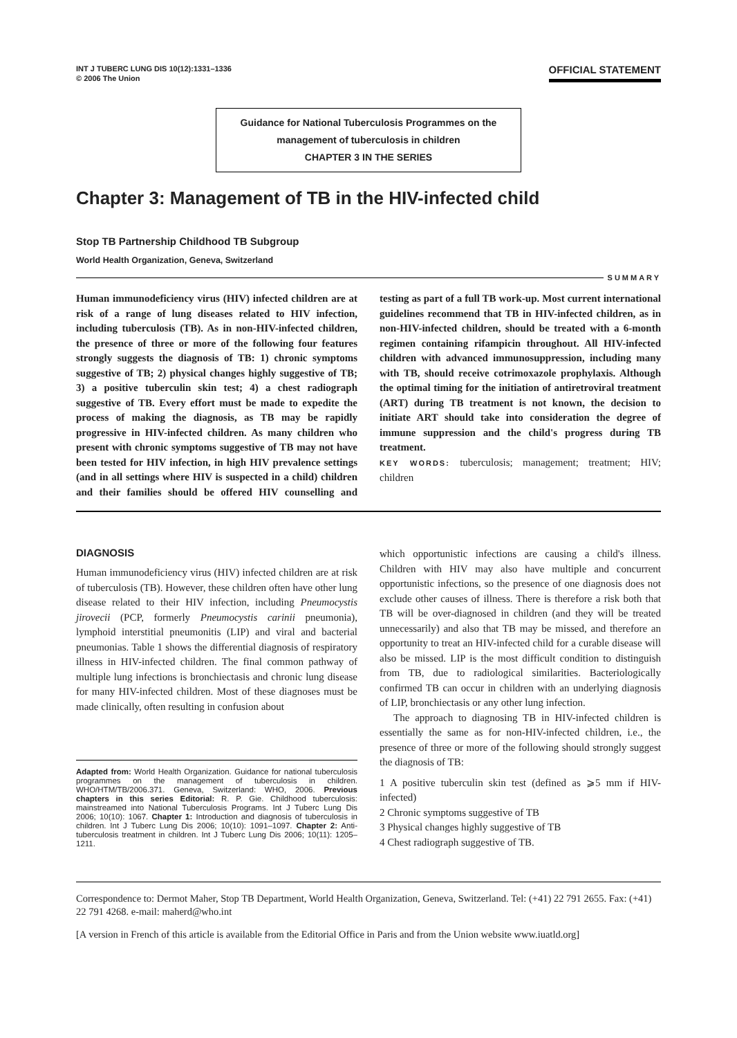INT J TUBERC LUNG DIS 10(12):1331–1336
© 2006 The Union
OFFICIAL STATEMENT
Guidance for National Tuberculosis Programmes on the
management of tuberculosis in children
CHAPTER 3 IN THE SERIES
Chapter 3: Management of TB in the HIV-infected child
Stop TB Partnership Childhood TB Subgroup
World Health Organization, Geneva, Switzerland
SUMMARY
Human immunodeficiency virus (HIV) infected children are at risk of a range of lung diseases related to HIV infection, including tuberculosis (TB). As in non-HIV-infected children, the presence of three or more of the following four features strongly suggests the diagnosis of TB: 1) chronic symptoms suggestive of TB; 2) physical changes highly suggestive of TB; 3) a positive tuberculin skin test; 4) a chest radiograph suggestive of TB. Every effort must be made to expedite the process of making the diagnosis, as TB may be rapidly progressive in HIV-infected children. As many children who present with chronic symptoms suggestive of TB may not have been tested for HIV infection, in high HIV prevalence settings (and in all settings where HIV is suspected in a child) children and their families should be offered HIV counselling and testing as part of a full TB work-up. Most current international guidelines recommend that TB in HIV-infected children, as in non-HIV-infected children, should be treated with a 6-month regimen containing rifampicin throughout. All HIV-infected children with advanced immunosuppression, including many with TB, should receive cotrimoxazole prophylaxis. Although the optimal timing for the initiation of antiretroviral treatment (ART) during TB treatment is not known, the decision to initiate ART should take into consideration the degree of immune suppression and the child's progress during TB treatment.
KEY WORDS: tuberculosis; management; treatment; HIV; children
DIAGNOSIS
Human immunodeficiency virus (HIV) infected children are at risk of tuberculosis (TB). However, these children often have other lung disease related to their HIV infection, including Pneumocystis jirovecii (PCP, formerly Pneumocystis carinii pneumonia), lymphoid interstitial pneumonitis (LIP) and viral and bacterial pneumonias. Table 1 shows the differential diagnosis of respiratory illness in HIV-infected children. The final common pathway of multiple lung infections is bronchiectasis and chronic lung disease for many HIV-infected children. Most of these diagnoses must be made clinically, often resulting in confusion about
Adapted from: World Health Organization. Guidance for national tuberculosis programmes on the management of tuberculosis in children. WHO/HTM/TB/2006.371. Geneva, Switzerland: WHO, 2006. Previous chapters in this series Editorial: R. P. Gie. Childhood tuberculosis: mainstreamed into National Tuberculosis Programs. Int J Tuberc Lung Dis 2006; 10(10): 1067. Chapter 1: Introduction and diagnosis of tuberculosis in children. Int J Tuberc Lung Dis 2006; 10(10): 1091–1097. Chapter 2: Anti-tuberculosis treatment in children. Int J Tuberc Lung Dis 2006; 10(11): 1205–1211.
which opportunistic infections are causing a child's illness. Children with HIV may also have multiple and concurrent opportunistic infections, so the presence of one diagnosis does not exclude other causes of illness. There is therefore a risk both that TB will be over-diagnosed in children (and they will be treated unnecessarily) and also that TB may be missed, and therefore an opportunity to treat an HIV-infected child for a curable disease will also be missed. LIP is the most difficult condition to distinguish from TB, due to radiological similarities. Bacteriologically confirmed TB can occur in children with an underlying diagnosis of LIP, bronchiectasis or any other lung infection.
The approach to diagnosing TB in HIV-infected children is essentially the same as for non-HIV-infected children, i.e., the presence of three or more of the following should strongly suggest the diagnosis of TB:
1 A positive tuberculin skin test (defined as ⩾5 mm if HIV-infected)
2 Chronic symptoms suggestive of TB
3 Physical changes highly suggestive of TB
4 Chest radiograph suggestive of TB.
Correspondence to: Dermot Maher, Stop TB Department, World Health Organization, Geneva, Switzerland. Tel: (+41) 22 791 2655. Fax: (+41) 22 791 4268. e-mail: maherd@who.int
[A version in French of this article is available from the Editorial Office in Paris and from the Union website www.iuatld.org]